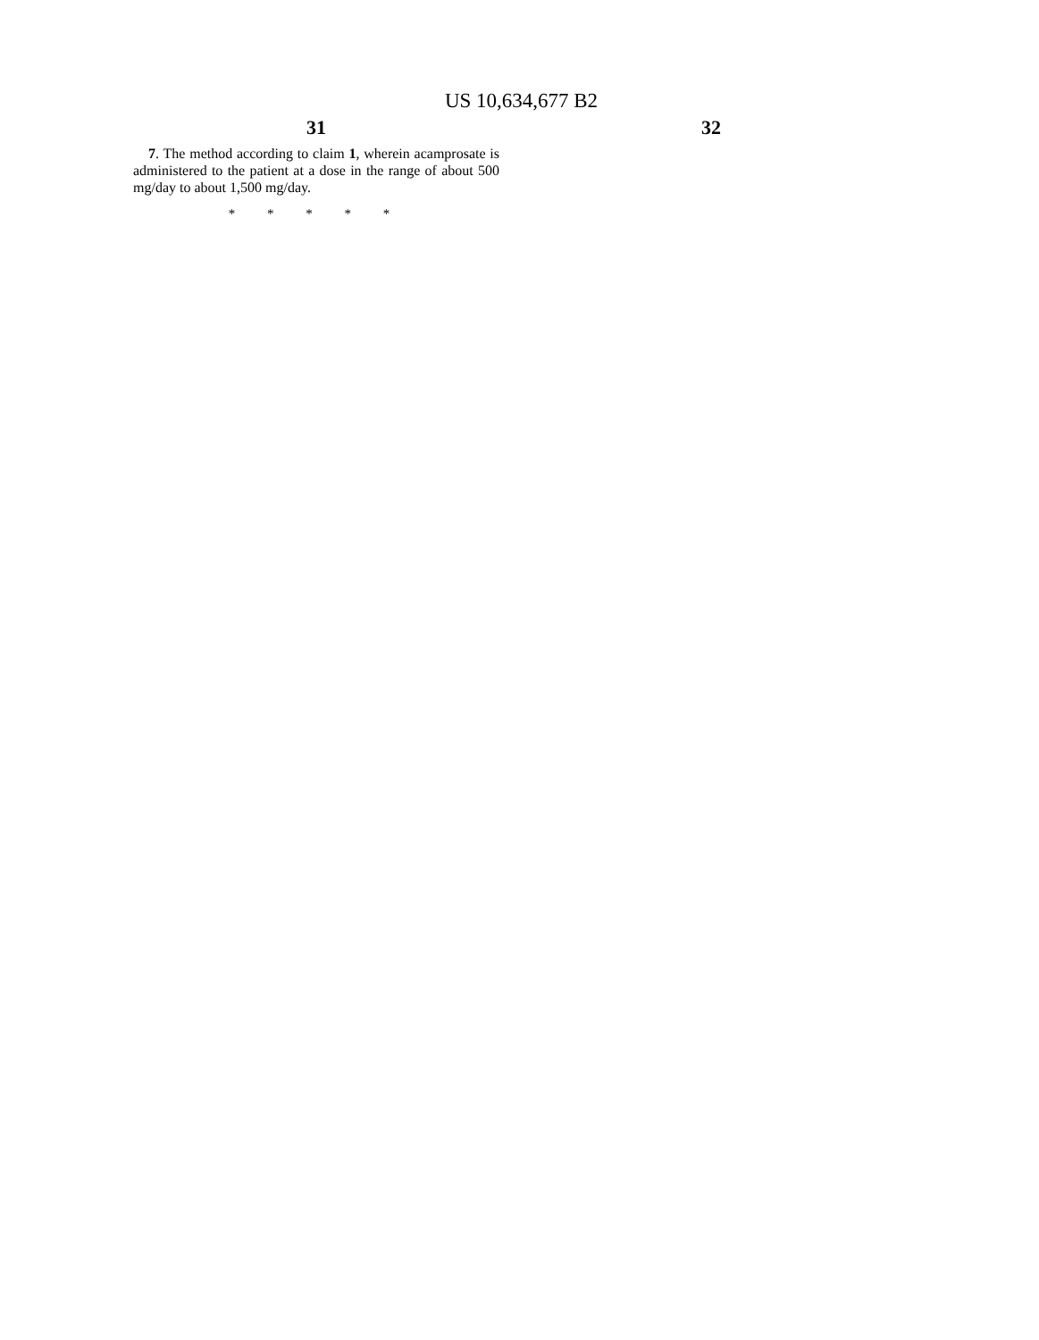US 10,634,677 B2
31
7. The method according to claim 1, wherein acamprosate is administered to the patient at a dose in the range of about 500 mg/day to about 1,500 mg/day.
* * * * *
32